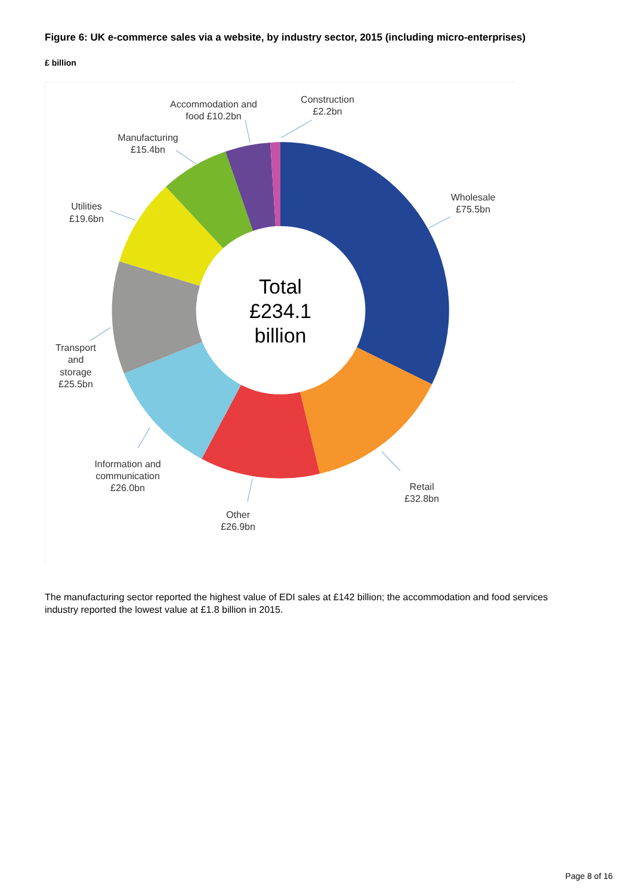Figure 6: UK e-commerce sales via a website, by industry sector, 2015 (including micro-enterprises)
£ billion
Total
£234.1
billion
Wholesale
£75.5bn
Retail
£32.8bn
Other
£26.9bn
Information and
communication
£26.0bn
Transport
and
storage
£25.5bn
Utilities
£19.6bn
Manufacturing
£15.4bn
Accommodation and
food £10.2bn
Construction
£2.2bn
The manufacturing sector reported the highest value of EDI sales at £142 billion; the accommodation and food services industry reported the lowest value at £1.8 billion in 2015.
Page 8 of 16